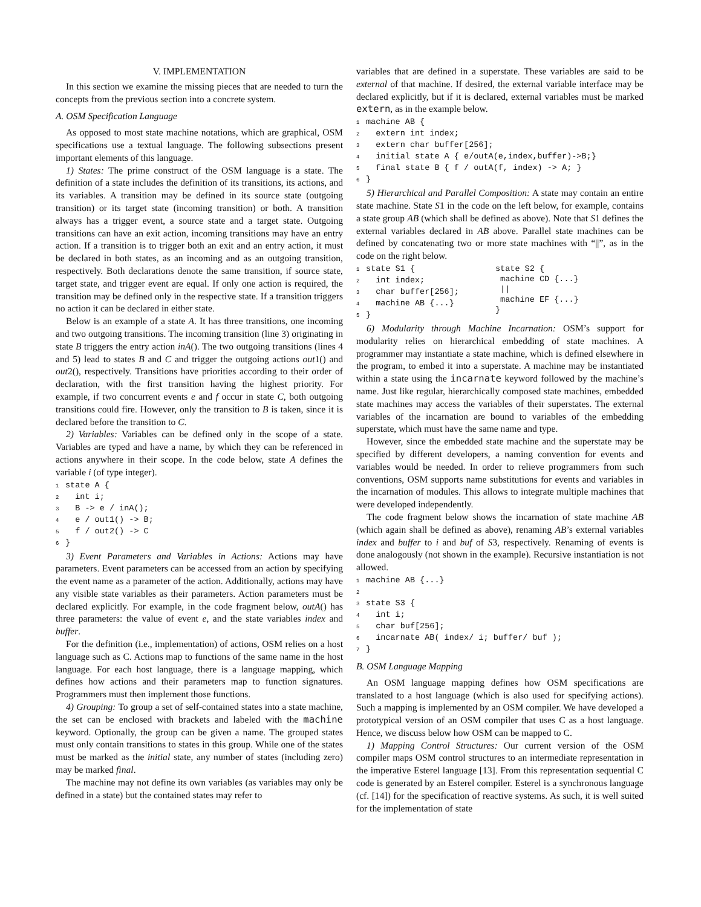V. IMPLEMENTATION
In this section we examine the missing pieces that are needed to turn the concepts from the previous section into a concrete system.
A. OSM Specification Language
As opposed to most state machine notations, which are graphical, OSM specifications use a textual language. The following subsections present important elements of this language.
1) States: The prime construct of the OSM language is a state. The definition of a state includes the definition of its transitions, its actions, and its variables. A transition may be defined in its source state (outgoing transition) or its target state (incoming transition) or both. A transition always has a trigger event, a source state and a target state. Outgoing transitions can have an exit action, incoming transitions may have an entry action. If a transition is to trigger both an exit and an entry action, it must be declared in both states, as an incoming and as an outgoing transition, respectively. Both declarations denote the same transition, if source state, target state, and trigger event are equal. If only one action is required, the transition may be defined only in the respective state. If a transition triggers no action it can be declared in either state.
Below is an example of a state A. It has three transitions, one incoming and two outgoing transitions. The incoming transition (line 3) originating in state B triggers the entry action inA(). The two outgoing transitions (lines 4 and 5) lead to states B and C and trigger the outgoing actions out1() and out2(), respectively. Transitions have priorities according to their order of declaration, with the first transition having the highest priority. For example, if two concurrent events e and f occur in state C, both outgoing transitions could fire. However, only the transition to B is taken, since it is declared before the transition to C.
2) Variables: Variables can be defined only in the scope of a state. Variables are typed and have a name, by which they can be referenced in actions anywhere in their scope. In the code below, state A defines the variable i (of type integer).
1state A {
2  int i;
3  B -> e / inA();
4  e / out1() -> B;
5  f / out2() -> C
6}
3) Event Parameters and Variables in Actions: Actions may have parameters. Event parameters can be accessed from an action by specifying the event name as a parameter of the action. Additionally, actions may have any visible state variables as their parameters. Action parameters must be declared explicitly. For example, in the code fragment below, outA() has three parameters: the value of event e, and the state variables index and buffer.
For the definition (i.e., implementation) of actions, OSM relies on a host language such as C. Actions map to functions of the same name in the host language. For each host language, there is a language mapping, which defines how actions and their parameters map to function signatures. Programmers must then implement those functions.
4) Grouping: To group a set of self-contained states into a state machine, the set can be enclosed with brackets and labeled with the machine keyword. Optionally, the group can be given a name. The grouped states must only contain transitions to states in this group. While one of the states must be marked as the initial state, any number of states (including zero) may be marked final.
The machine may not define its own variables (as variables may only be defined in a state) but the contained states may refer to
variables that are defined in a superstate. These variables are said to be external of that machine. If desired, the external variable interface may be declared explicitly, but if it is declared, external variables must be marked extern, as in the example below.
1machine AB {
2  extern int index;
3  extern char buffer[256];
4  initial state A { e/outA(e,index,buffer)->B;}
5  final state B { f / outA(f, index) -> A; }
6}
5) Hierarchical and Parallel Composition: A state may contain an entire state machine. State S1 in the code on the left below, for example, contains a state group AB (which shall be defined as above). Note that S1 defines the external variables declared in AB above. Parallel state machines can be defined by concatenating two or more state machines with “||”, as in the code on the right below.
1state S1 {
2  int index;
3  char buffer[256];
4  machine AB {...}
5}
state S2 {
 machine CD {...}
 ||
 machine EF {...}
}
6) Modularity through Machine Incarnation: OSM’s support for modularity relies on hierarchical embedding of state machines. A programmer may instantiate a state machine, which is defined elsewhere in the program, to embed it into a superstate. A machine may be instantiated within a state using the incarnate keyword followed by the machine’s name. Just like regular, hierarchically composed state machines, embedded state machines may access the variables of their superstates. The external variables of the incarnation are bound to variables of the embedding superstate, which must have the same name and type.
However, since the embedded state machine and the superstate may be specified by different developers, a naming convention for events and variables would be needed. In order to relieve programmers from such conventions, OSM supports name substitutions for events and variables in the incarnation of modules. This allows to integrate multiple machines that were developed independently.
The code fragment below shows the incarnation of state machine AB (which again shall be defined as above), renaming AB’s external variables index and buffer to i and buf of S3, respectively. Renaming of events is done analogously (not shown in the example). Recursive instantiation is not allowed.
1machine AB {...}
2
3state S3 {
4  int i;
5  char buf[256];
6  incarnate AB( index/ i; buffer/ buf );
7}
B. OSM Language Mapping
An OSM language mapping defines how OSM specifications are translated to a host language (which is also used for specifying actions). Such a mapping is implemented by an OSM compiler. We have developed a prototypical version of an OSM compiler that uses C as a host language. Hence, we discuss below how OSM can be mapped to C.
1) Mapping Control Structures: Our current version of the OSM compiler maps OSM control structures to an intermediate representation in the imperative Esterel language [13]. From this representation sequential C code is generated by an Esterel compiler. Esterel is a synchronous language (cf. [14]) for the specification of reactive systems. As such, it is well suited for the implementation of state